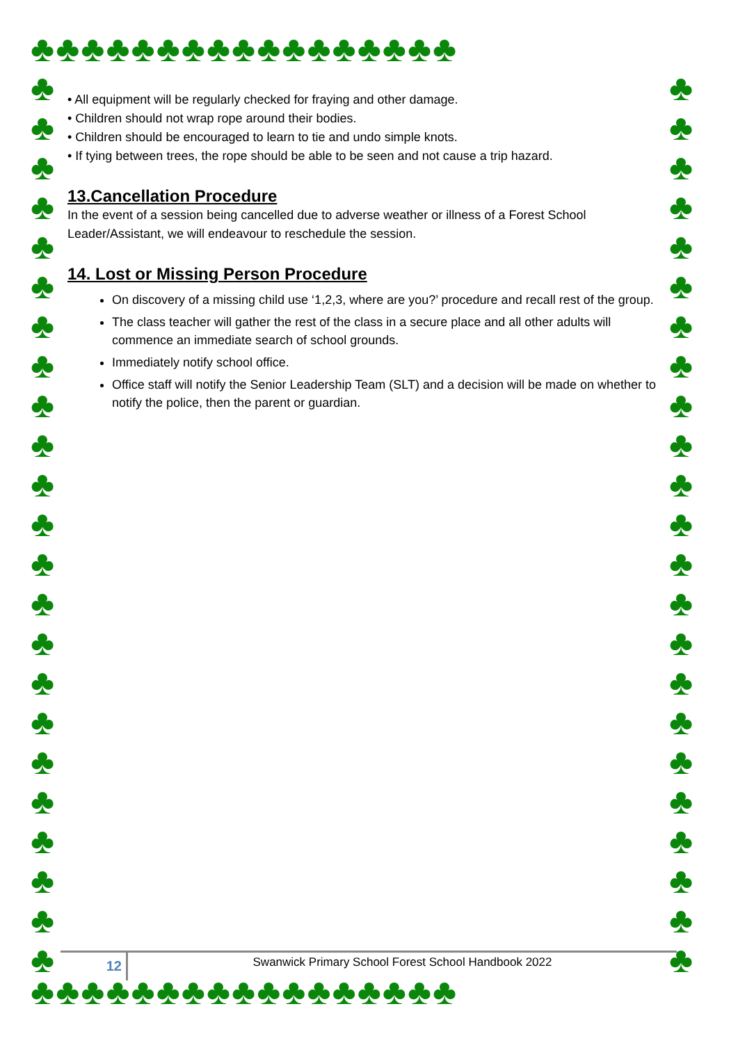♣♣♣♣♣♣♣♣♣♣♣♣♣♣♣♣♣
♣
♣
♣
♣
♣
♣
♣
♣
♣
♣
♣
♣
♣
♣
♣
♣
♣
♣
♣
♣
♣
♣
♣
♣
♣
♣
♣
♣
♣
♣
♣
♣
♣
♣
♣
♣
♣
♣
♣
♣
♣
♣
♣
♣
♣
♣
• All equipment will be regularly checked for fraying and other damage.
• Children should not wrap rope around their bodies.
• Children should be encouraged to learn to tie and undo simple knots.
• If tying between trees, the rope should be able to be seen and not cause a trip hazard.
13.Cancellation Procedure
In the event of a session being cancelled due to adverse weather or illness of a Forest School Leader/Assistant, we will endeavour to reschedule the session.
14. Lost or Missing Person Procedure
On discovery of a missing child use ‘1,2,3, where are you?’ procedure and recall rest of the group.
The class teacher will gather the rest of the class in a secure place and all other adults will commence an immediate search of school grounds.
Immediately notify school office.
Office staff will notify the Senior Leadership Team (SLT) and a decision will be made on whether to notify the police, then the parent or guardian.
12
Swanwick Primary School Forest School Handbook 2022
♣♣♣♣♣♣♣♣♣♣♣♣♣♣♣♣♣